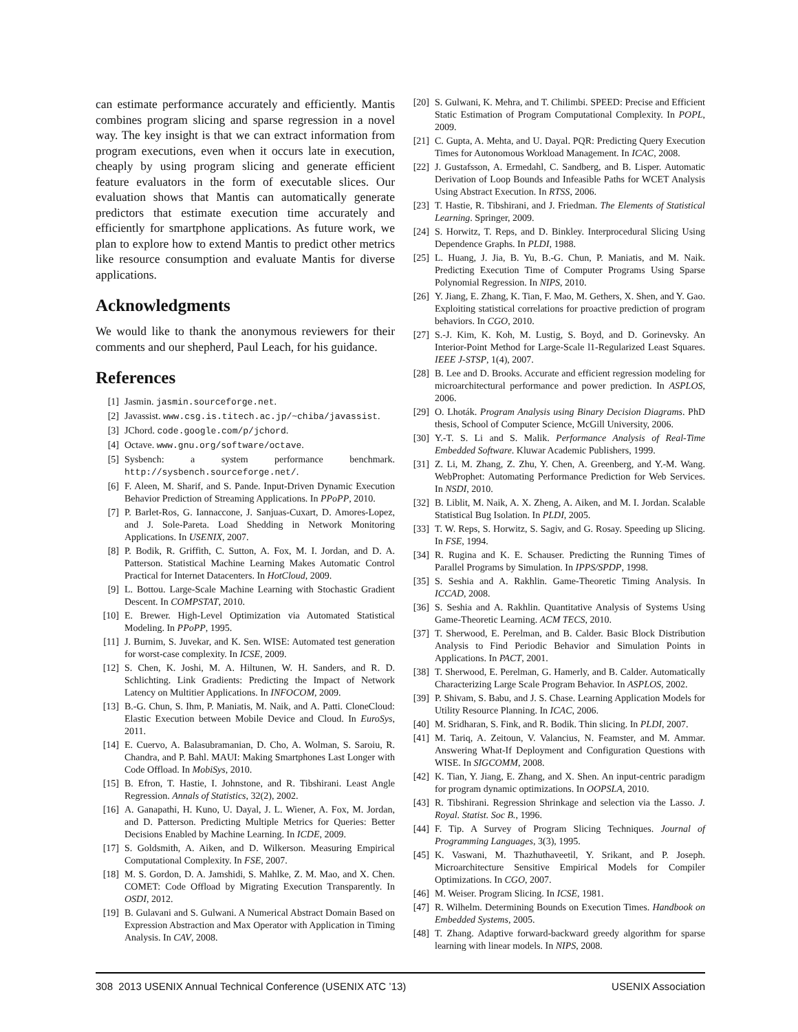can estimate performance accurately and efficiently. Mantis combines program slicing and sparse regression in a novel way. The key insight is that we can extract information from program executions, even when it occurs late in execution, cheaply by using program slicing and generate efficient feature evaluators in the form of executable slices. Our evaluation shows that Mantis can automatically generate predictors that estimate execution time accurately and efficiently for smartphone applications. As future work, we plan to explore how to extend Mantis to predict other metrics like resource consumption and evaluate Mantis for diverse applications.
Acknowledgments
We would like to thank the anonymous reviewers for their comments and our shepherd, Paul Leach, for his guidance.
References
[1] Jasmin. jasmin.sourceforge.net.
[2] Javassist. www.csg.is.titech.ac.jp/~chiba/javassist.
[3] JChord. code.google.com/p/jchord.
[4] Octave. www.gnu.org/software/octave.
[5] Sysbench: a system performance benchmark. http://sysbench.sourceforge.net/.
[6] F. Aleen, M. Sharif, and S. Pande. Input-Driven Dynamic Execution Behavior Prediction of Streaming Applications. In PPoPP, 2010.
[7] P. Barlet-Ros, G. Iannaccone, J. Sanjuas-Cuxart, D. Amores-Lopez, and J. Sole-Pareta. Load Shedding in Network Monitoring Applications. In USENIX, 2007.
[8] P. Bodik, R. Griffith, C. Sutton, A. Fox, M. I. Jordan, and D. A. Patterson. Statistical Machine Learning Makes Automatic Control Practical for Internet Datacenters. In HotCloud, 2009.
[9] L. Bottou. Large-Scale Machine Learning with Stochastic Gradient Descent. In COMPSTAT, 2010.
[10] E. Brewer. High-Level Optimization via Automated Statistical Modeling. In PPoPP, 1995.
[11] J. Burnim, S. Juvekar, and K. Sen. WISE: Automated test generation for worst-case complexity. In ICSE, 2009.
[12] S. Chen, K. Joshi, M. A. Hiltunen, W. H. Sanders, and R. D. Schlichting. Link Gradients: Predicting the Impact of Network Latency on Multitier Applications. In INFOCOM, 2009.
[13] B.-G. Chun, S. Ihm, P. Maniatis, M. Naik, and A. Patti. CloneCloud: Elastic Execution between Mobile Device and Cloud. In EuroSys, 2011.
[14] E. Cuervo, A. Balasubramanian, D. Cho, A. Wolman, S. Saroiu, R. Chandra, and P. Bahl. MAUI: Making Smartphones Last Longer with Code Offload. In MobiSys, 2010.
[15] B. Efron, T. Hastie, I. Johnstone, and R. Tibshirani. Least Angle Regression. Annals of Statistics, 32(2), 2002.
[16] A. Ganapathi, H. Kuno, U. Dayal, J. L. Wiener, A. Fox, M. Jordan, and D. Patterson. Predicting Multiple Metrics for Queries: Better Decisions Enabled by Machine Learning. In ICDE, 2009.
[17] S. Goldsmith, A. Aiken, and D. Wilkerson. Measuring Empirical Computational Complexity. In FSE, 2007.
[18] M. S. Gordon, D. A. Jamshidi, S. Mahlke, Z. M. Mao, and X. Chen. COMET: Code Offload by Migrating Execution Transparently. In OSDI, 2012.
[19] B. Gulavani and S. Gulwani. A Numerical Abstract Domain Based on Expression Abstraction and Max Operator with Application in Timing Analysis. In CAV, 2008.
[20] S. Gulwani, K. Mehra, and T. Chilimbi. SPEED: Precise and Efficient Static Estimation of Program Computational Complexity. In POPL, 2009.
[21] C. Gupta, A. Mehta, and U. Dayal. PQR: Predicting Query Execution Times for Autonomous Workload Management. In ICAC, 2008.
[22] J. Gustafsson, A. Ermedahl, C. Sandberg, and B. Lisper. Automatic Derivation of Loop Bounds and Infeasible Paths for WCET Analysis Using Abstract Execution. In RTSS, 2006.
[23] T. Hastie, R. Tibshirani, and J. Friedman. The Elements of Statistical Learning. Springer, 2009.
[24] S. Horwitz, T. Reps, and D. Binkley. Interprocedural Slicing Using Dependence Graphs. In PLDI, 1988.
[25] L. Huang, J. Jia, B. Yu, B.-G. Chun, P. Maniatis, and M. Naik. Predicting Execution Time of Computer Programs Using Sparse Polynomial Regression. In NIPS, 2010.
[26] Y. Jiang, E. Zhang, K. Tian, F. Mao, M. Gethers, X. Shen, and Y. Gao. Exploiting statistical correlations for proactive prediction of program behaviors. In CGO, 2010.
[27] S.-J. Kim, K. Koh, M. Lustig, S. Boyd, and D. Gorinevsky. An Interior-Point Method for Large-Scale l1-Regularized Least Squares. IEEE J-STSP, 1(4), 2007.
[28] B. Lee and D. Brooks. Accurate and efficient regression modeling for microarchitectural performance and power prediction. In ASPLOS, 2006.
[29] O. Lhoták. Program Analysis using Binary Decision Diagrams. PhD thesis, School of Computer Science, McGill University, 2006.
[30] Y.-T. S. Li and S. Malik. Performance Analysis of Real-Time Embedded Software. Kluwar Academic Publishers, 1999.
[31] Z. Li, M. Zhang, Z. Zhu, Y. Chen, A. Greenberg, and Y.-M. Wang. WebProphet: Automating Performance Prediction for Web Services. In NSDI, 2010.
[32] B. Liblit, M. Naik, A. X. Zheng, A. Aiken, and M. I. Jordan. Scalable Statistical Bug Isolation. In PLDI, 2005.
[33] T. W. Reps, S. Horwitz, S. Sagiv, and G. Rosay. Speeding up Slicing. In FSE, 1994.
[34] R. Rugina and K. E. Schauser. Predicting the Running Times of Parallel Programs by Simulation. In IPPS/SPDP, 1998.
[35] S. Seshia and A. Rakhlin. Game-Theoretic Timing Analysis. In ICCAD, 2008.
[36] S. Seshia and A. Rakhlin. Quantitative Analysis of Systems Using Game-Theoretic Learning. ACM TECS, 2010.
[37] T. Sherwood, E. Perelman, and B. Calder. Basic Block Distribution Analysis to Find Periodic Behavior and Simulation Points in Applications. In PACT, 2001.
[38] T. Sherwood, E. Perelman, G. Hamerly, and B. Calder. Automatically Characterizing Large Scale Program Behavior. In ASPLOS, 2002.
[39] P. Shivam, S. Babu, and J. S. Chase. Learning Application Models for Utility Resource Planning. In ICAC, 2006.
[40] M. Sridharan, S. Fink, and R. Bodik. Thin slicing. In PLDI, 2007.
[41] M. Tariq, A. Zeitoun, V. Valancius, N. Feamster, and M. Ammar. Answering What-If Deployment and Configuration Questions with WISE. In SIGCOMM, 2008.
[42] K. Tian, Y. Jiang, E. Zhang, and X. Shen. An input-centric paradigm for program dynamic optimizations. In OOPSLA, 2010.
[43] R. Tibshirani. Regression Shrinkage and selection via the Lasso. J. Royal. Statist. Soc B., 1996.
[44] F. Tip. A Survey of Program Slicing Techniques. Journal of Programming Languages, 3(3), 1995.
[45] K. Vaswani, M. Thazhuthaveetil, Y. Srikant, and P. Joseph. Microarchitecture Sensitive Empirical Models for Compiler Optimizations. In CGO, 2007.
[46] M. Weiser. Program Slicing. In ICSE, 1981.
[47] R. Wilhelm. Determining Bounds on Execution Times. Handbook on Embedded Systems, 2005.
[48] T. Zhang. Adaptive forward-backward greedy algorithm for sparse learning with linear models. In NIPS, 2008.
308 2013 USENIX Annual Technical Conference (USENIX ATC ’13) USENIX Association